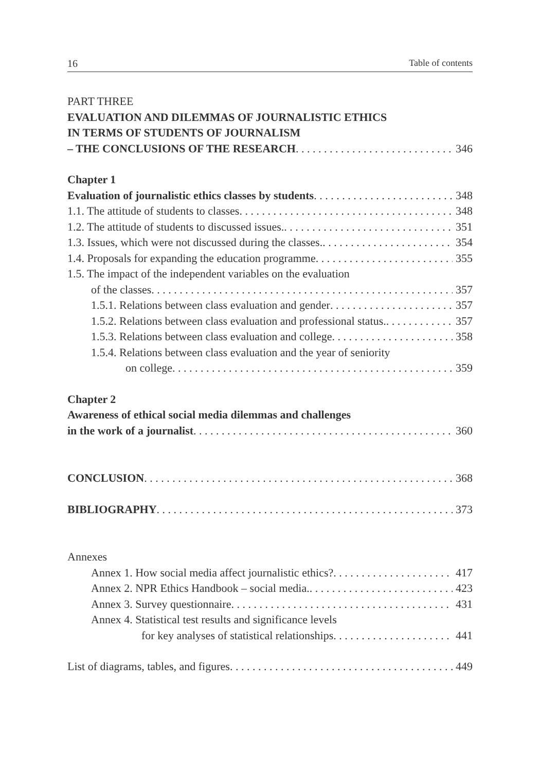16 Table of contents
PART THREE
EVALUATION AND DILEMMAS OF JOURNALISTIC ETHICS
IN TERMS OF STUDENTS OF JOURNALISM
– THE CONCLUSIONS OF THE RESEARCH 346
Chapter 1
Evaluation of journalistic ethics classes by students 348
1.1. The attitude of students to classes 348
1.2. The attitude of students to discussed issues. 351
1.3. Issues, which were not discussed during the classes. 354
1.4. Proposals for expanding the education programme 355
1.5. The impact of the independent variables on the evaluation
of the classes 357
1.5.1. Relations between class evaluation and gender 357
1.5.2. Relations between class evaluation and professional status. 357
1.5.3. Relations between class evaluation and college 358
1.5.4. Relations between class evaluation and the year of seniority
on college 359
Chapter 2
Awareness of ethical social media dilemmas and challenges
in the work of a journalist 360
CONCLUSION 368
BIBLIOGRAPHY 373
Annexes
Annex 1. How social media affect journalistic ethics? 417
Annex 2. NPR Ethics Handbook – social media. 423
Annex 3. Survey questionnaire 431
Annex 4. Statistical test results and significance levels
for key analyses of statistical relationships 441
List of diagrams, tables, and figures 449